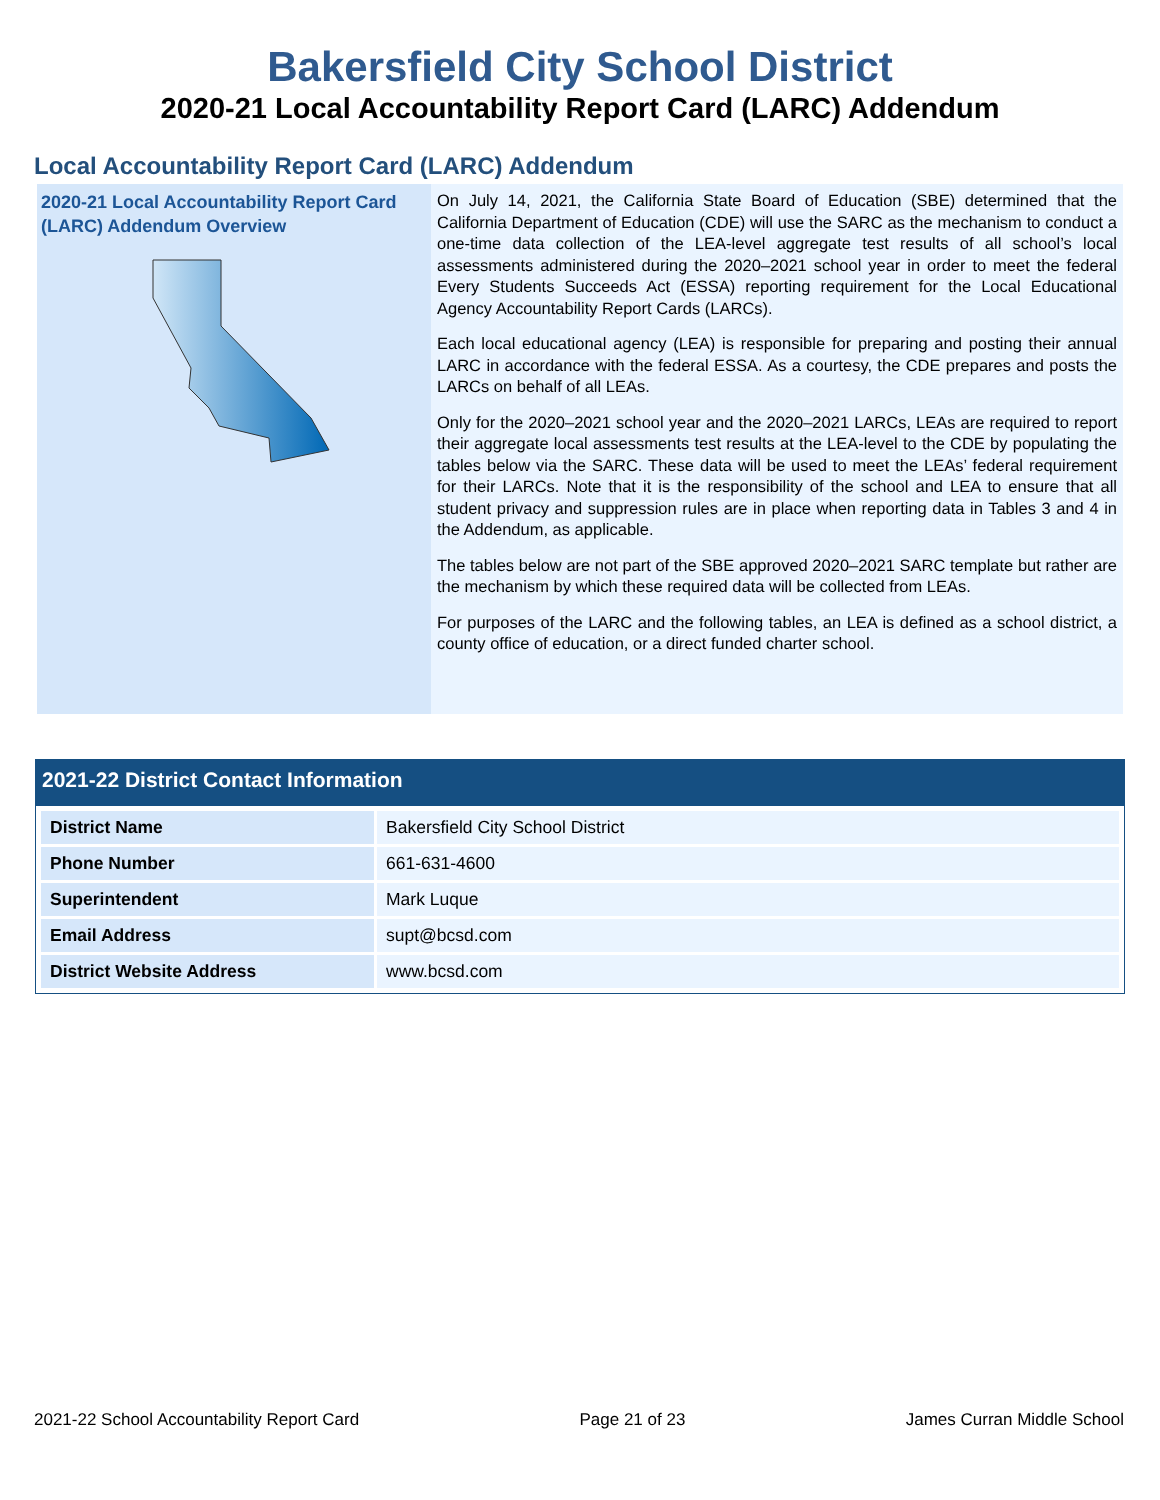Bakersfield City School District
2020-21 Local Accountability Report Card (LARC) Addendum
Local Accountability Report Card (LARC) Addendum
2020-21 Local Accountability Report Card (LARC) Addendum Overview
On July 14, 2021, the California State Board of Education (SBE) determined that the California Department of Education (CDE) will use the SARC as the mechanism to conduct a one-time data collection of the LEA-level aggregate test results of all school’s local assessments administered during the 2020–2021 school year in order to meet the federal Every Students Succeeds Act (ESSA) reporting requirement for the Local Educational Agency Accountability Report Cards (LARCs).
Each local educational agency (LEA) is responsible for preparing and posting their annual LARC in accordance with the federal ESSA. As a courtesy, the CDE prepares and posts the LARCs on behalf of all LEAs.
Only for the 2020–2021 school year and the 2020–2021 LARCs, LEAs are required to report their aggregate local assessments test results at the LEA-level to the CDE by populating the tables below via the SARC. These data will be used to meet the LEAs’ federal requirement for their LARCs. Note that it is the responsibility of the school and LEA to ensure that all student privacy and suppression rules are in place when reporting data in Tables 3 and 4 in the Addendum, as applicable.
The tables below are not part of the SBE approved 2020–2021 SARC template but rather are the mechanism by which these required data will be collected from LEAs.
For purposes of the LARC and the following tables, an LEA is defined as a school district, a county office of education, or a direct funded charter school.
2021-22 District Contact Information
| District Name | Bakersfield City School District |
| Phone Number | 661-631-4600 |
| Superintendent | Mark Luque |
| Email Address | supt@bcsd.com |
| District Website Address | www.bcsd.com |
2021-22 School Accountability Report Card Page 21 of 23 James Curran Middle School